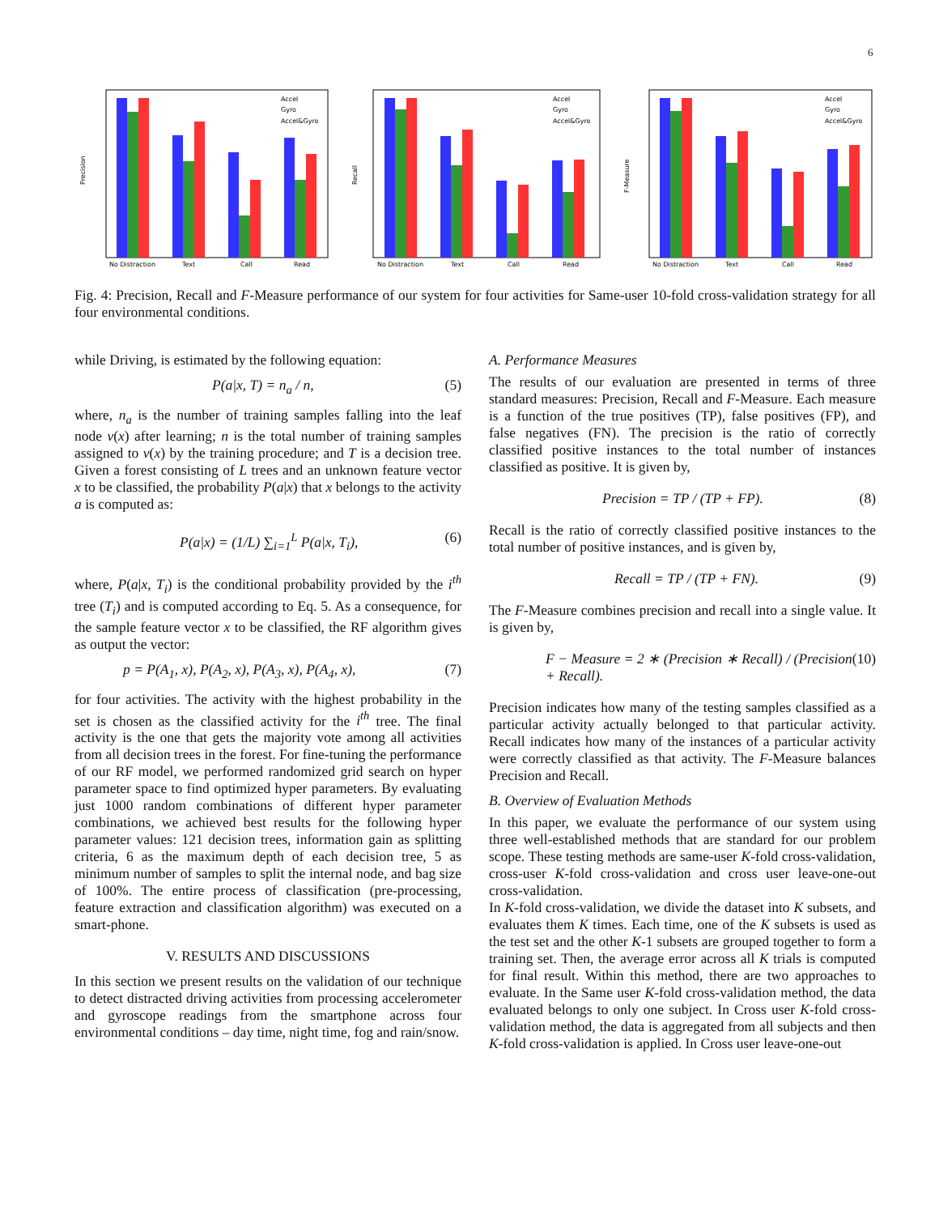6
Precision
No Distraction
Text
Call
Read
Accel
Gyro
Accel&Gyro
Recall
No Distraction
Text
Call
Read
Accel
Gyro
Accel&Gyro
F-Measure
No Distraction
Text
Call
Read
Accel
Gyro
Accel&Gyro
Fig. 4: Precision, Recall and F-Measure performance of our system for four activities for Same-user 10-fold cross-validation strategy for all four environmental conditions.
while Driving, is estimated by the following equation:
P(a|x, T) = n<sub>a</sub> / n, (5)
where, n<sub>a</sub> is the number of training samples falling into the leaf node v(x) after learning; n is the total number of training samples assigned to v(x) by the training procedure; and T is a decision tree. Given a forest consisting of L trees and an unknown feature vector x to be classified, the probability P(a|x) that x belongs to the activity a is computed as:
P(a|x) = (1/L) ∑<sub>i=1</sub><sup>L</sup> P(a|x, T<sub>i</sub>), (6)
where, P(a|x, T<sub>i</sub>) is the conditional probability provided by the i<sup>th</sup> tree (T<sub>i</sub>) and is computed according to Eq. 5. As a consequence, for the sample feature vector x to be classified, the RF algorithm gives as output the vector:
p = P(A<sub>1</sub>, x), P(A<sub>2</sub>, x), P(A<sub>3</sub>, x), P(A<sub>4</sub>, x), (7)
for four activities. The activity with the highest probability in the set is chosen as the classified activity for the i<sup>th</sup> tree. The final activity is the one that gets the majority vote among all activities from all decision trees in the forest. For fine-tuning the performance of our RF model, we performed randomized grid search on hyper parameter space to find optimized hyper parameters. By evaluating just 1000 random combinations of different hyper parameter combinations, we achieved best results for the following hyper parameter values: 121 decision trees, information gain as splitting criteria, 6 as the maximum depth of each decision tree, 5 as minimum number of samples to split the internal node, and bag size of 100%. The entire process of classification (pre-processing, feature extraction and classification algorithm) was executed on a smart-phone.
V. RESULTS AND DISCUSSIONS
In this section we present results on the validation of our technique to detect distracted driving activities from processing accelerometer and gyroscope readings from the smartphone across four environmental conditions – day time, night time, fog and rain/snow.
A. Performance Measures
The results of our evaluation are presented in terms of three standard measures: Precision, Recall and F-Measure. Each measure is a function of the true positives (TP), false positives (FP), and false negatives (FN). The precision is the ratio of correctly classified positive instances to the total number of instances classified as positive. It is given by,
Precision = TP / (TP + FP). (8)
Recall is the ratio of correctly classified positive instances to the total number of positive instances, and is given by,
Recall = TP / (TP + FN). (9)
The F-Measure combines precision and recall into a single value. It is given by,
F − Measure = 2 ∗ (Precision ∗ Recall) / (Precision + Recall). (10)
Precision indicates how many of the testing samples classified as a particular activity actually belonged to that particular activity. Recall indicates how many of the instances of a particular activity were correctly classified as that activity. The F-Measure balances Precision and Recall.
B. Overview of Evaluation Methods
In this paper, we evaluate the performance of our system using three well-established methods that are standard for our problem scope. These testing methods are same-user K-fold cross-validation, cross-user K-fold cross-validation and cross user leave-one-out cross-validation.
In K-fold cross-validation, we divide the dataset into K subsets, and evaluates them K times. Each time, one of the K subsets is used as the test set and the other K-1 subsets are grouped together to form a training set. Then, the average error across all K trials is computed for final result. Within this method, there are two approaches to evaluate. In the Same user K-fold cross-validation method, the data evaluated belongs to only one subject. In Cross user K-fold cross-validation method, the data is aggregated from all subjects and then K-fold cross-validation is applied. In Cross user leave-one-out